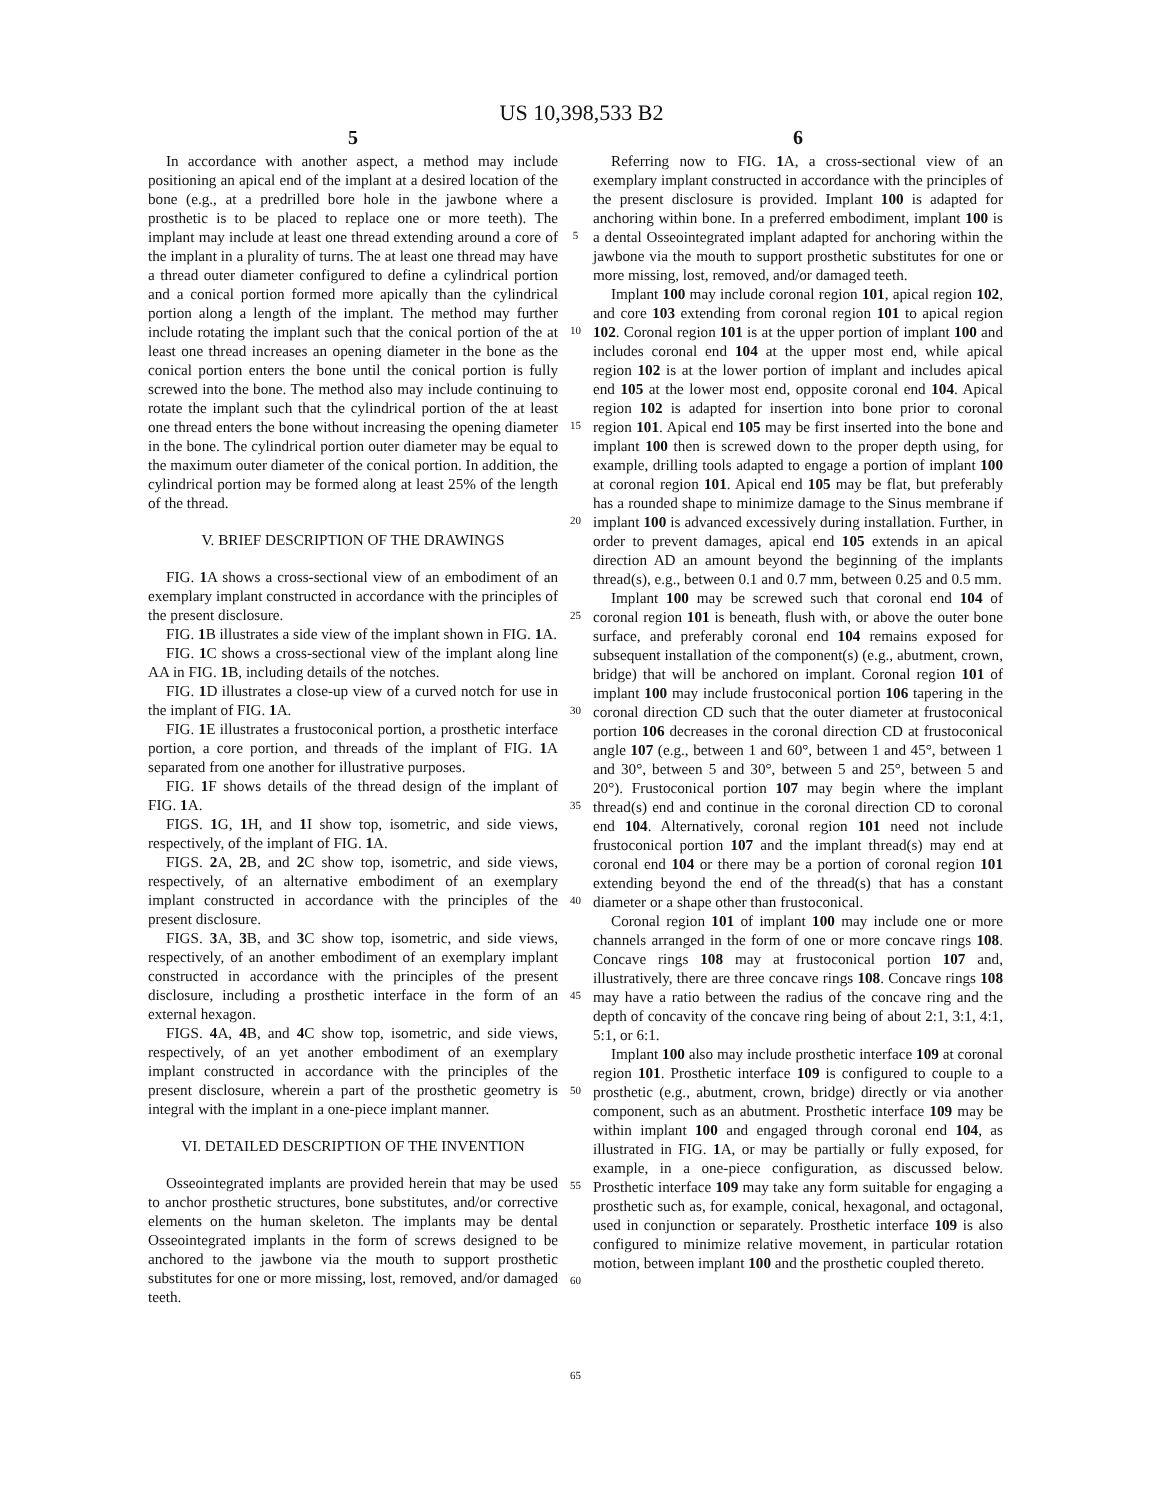US 10,398,533 B2
5
In accordance with another aspect, a method may include positioning an apical end of the implant at a desired location of the bone (e.g., at a predrilled bore hole in the jawbone where a prosthetic is to be placed to replace one or more teeth). The implant may include at least one thread extending around a core of the implant in a plurality of turns. The at least one thread may have a thread outer diameter configured to define a cylindrical portion and a conical portion formed more apically than the cylindrical portion along a length of the implant. The method may further include rotating the implant such that the conical portion of the at least one thread increases an opening diameter in the bone as the conical portion enters the bone until the conical portion is fully screwed into the bone. The method also may include continuing to rotate the implant such that the cylindrical portion of the at least one thread enters the bone without increasing the opening diameter in the bone. The cylindrical portion outer diameter may be equal to the maximum outer diameter of the conical portion. In addition, the cylindrical portion may be formed along at least 25% of the length of the thread.
V. BRIEF DESCRIPTION OF THE DRAWINGS
FIG. 1 A shows a cross-sectional view of an embodiment of an exemplary implant constructed in accordance with the principles of the present disclosure.
FIG. 1 B illustrates a side view of the implant shown in FIG. 1 A.
FIG. 1 C shows a cross-sectional view of the implant along line AA in FIG. 1 B, including details of the notches.
FIG. 1 D illustrates a close-up view of a curved notch for use in the implant of FIG. 1 A.
FIG. 1 E illustrates a frustoconical portion, a prosthetic interface portion, a core portion, and threads of the implant of FIG. 1 A separated from one another for illustrative purposes.
FIG. 1 F shows details of the thread design of the implant of FIG. 1 A.
FIGS. 1 G, 1 H, and 1 I show top, isometric, and side views, respectively, of the implant of FIG. 1 A.
FIGS. 2 A, 2 B, and 2 C show top, isometric, and side views, respectively, of an alternative embodiment of an exemplary implant constructed in accordance with the principles of the present disclosure.
FIGS. 3 A, 3 B, and 3 C show top, isometric, and side views, respectively, of an another embodiment of an exemplary implant constructed in accordance with the principles of the present disclosure, including a prosthetic interface in the form of an external hexagon.
FIGS. 4 A, 4 B, and 4 C show top, isometric, and side views, respectively, of an yet another embodiment of an exemplary implant constructed in accordance with the principles of the present disclosure, wherein a part of the prosthetic geometry is integral with the implant in a one-piece implant manner.
VI. DETAILED DESCRIPTION OF THE INVENTION
Osseointegrated implants are provided herein that may be used to anchor prosthetic structures, bone substitutes, and/or corrective elements on the human skeleton. The implants may be dental Osseointegrated implants in the form of screws designed to be anchored to the jawbone via the mouth to support prosthetic substitutes for one or more missing, lost, removed, and/or damaged teeth.
5
10
15
20
25
30
35
40
45
50
55
60
65
6
Referring now to FIG. 1 A, a cross-sectional view of an exemplary implant constructed in accordance with the principles of the present disclosure is provided. Implant 100 is adapted for anchoring within bone. In a preferred embodiment, implant 100 is a dental Osseointegrated implant adapted for anchoring within the jawbone via the mouth to support prosthetic substitutes for one or more missing, lost, removed, and/or damaged teeth.
Implant 100 may include coronal region 101, apical region 102, and core 103 extending from coronal region 101 to apical region 102. Coronal region 101 is at the upper portion of implant 100 and includes coronal end 104 at the upper most end, while apical region 102 is at the lower portion of implant and includes apical end 105 at the lower most end, opposite coronal end 104. Apical region 102 is adapted for insertion into bone prior to coronal region 101. Apical end 105 may be first inserted into the bone and implant 100 then is screwed down to the proper depth using, for example, drilling tools adapted to engage a portion of implant 100 at coronal region 101. Apical end 105 may be flat, but preferably has a rounded shape to minimize damage to the Sinus membrane if implant 100 is advanced excessively during installation. Further, in order to prevent damages, apical end 105 extends in an apical direction AD an amount beyond the beginning of the implants thread(s), e.g., between 0.1 and 0.7 mm, between 0.25 and 0.5 mm.
Implant 100 may be screwed such that coronal end 104 of coronal region 101 is beneath, flush with, or above the outer bone surface, and preferably coronal end 104 remains exposed for subsequent installation of the component(s) (e.g., abutment, crown, bridge) that will be anchored on implant. Coronal region 101 of implant 100 may include frustoconical portion 106 tapering in the coronal direction CD such that the outer diameter at frustoconical portion 106 decreases in the coronal direction CD at frustoconical angle 107 (e.g., between 1 and 60°, between 1 and 45°, between 1 and 30°, between 5 and 30°, between 5 and 25°, between 5 and 20°). Frustoconical portion 107 may begin where the implant thread(s) end and continue in the coronal direction CD to coronal end 104. Alternatively, coronal region 101 need not include frustoconical portion 107 and the implant thread(s) may end at coronal end 104 or there may be a portion of coronal region 101 extending beyond the end of the thread(s) that has a constant diameter or a shape other than frustoconical.
Coronal region 101 of implant 100 may include one or more channels arranged in the form of one or more concave rings 108. Concave rings 108 may at frustoconical portion 107 and, illustratively, there are three concave rings 108. Concave rings 108 may have a ratio between the radius of the concave ring and the depth of concavity of the concave ring being of about 2:1, 3:1, 4:1, 5:1, or 6:1.
Implant 100 also may include prosthetic interface 109 at coronal region 101. Prosthetic interface 109 is configured to couple to a prosthetic (e.g., abutment, crown, bridge) directly or via another component, such as an abutment. Prosthetic interface 109 may be within implant 100 and engaged through coronal end 104, as illustrated in FIG. 1 A, or may be partially or fully exposed, for example, in a one-piece configuration, as discussed below. Prosthetic interface 109 may take any form suitable for engaging a prosthetic such as, for example, conical, hexagonal, and octagonal, used in conjunction or separately. Prosthetic interface 109 is also configured to minimize relative movement, in particular rotation motion, between implant 100 and the prosthetic coupled thereto.